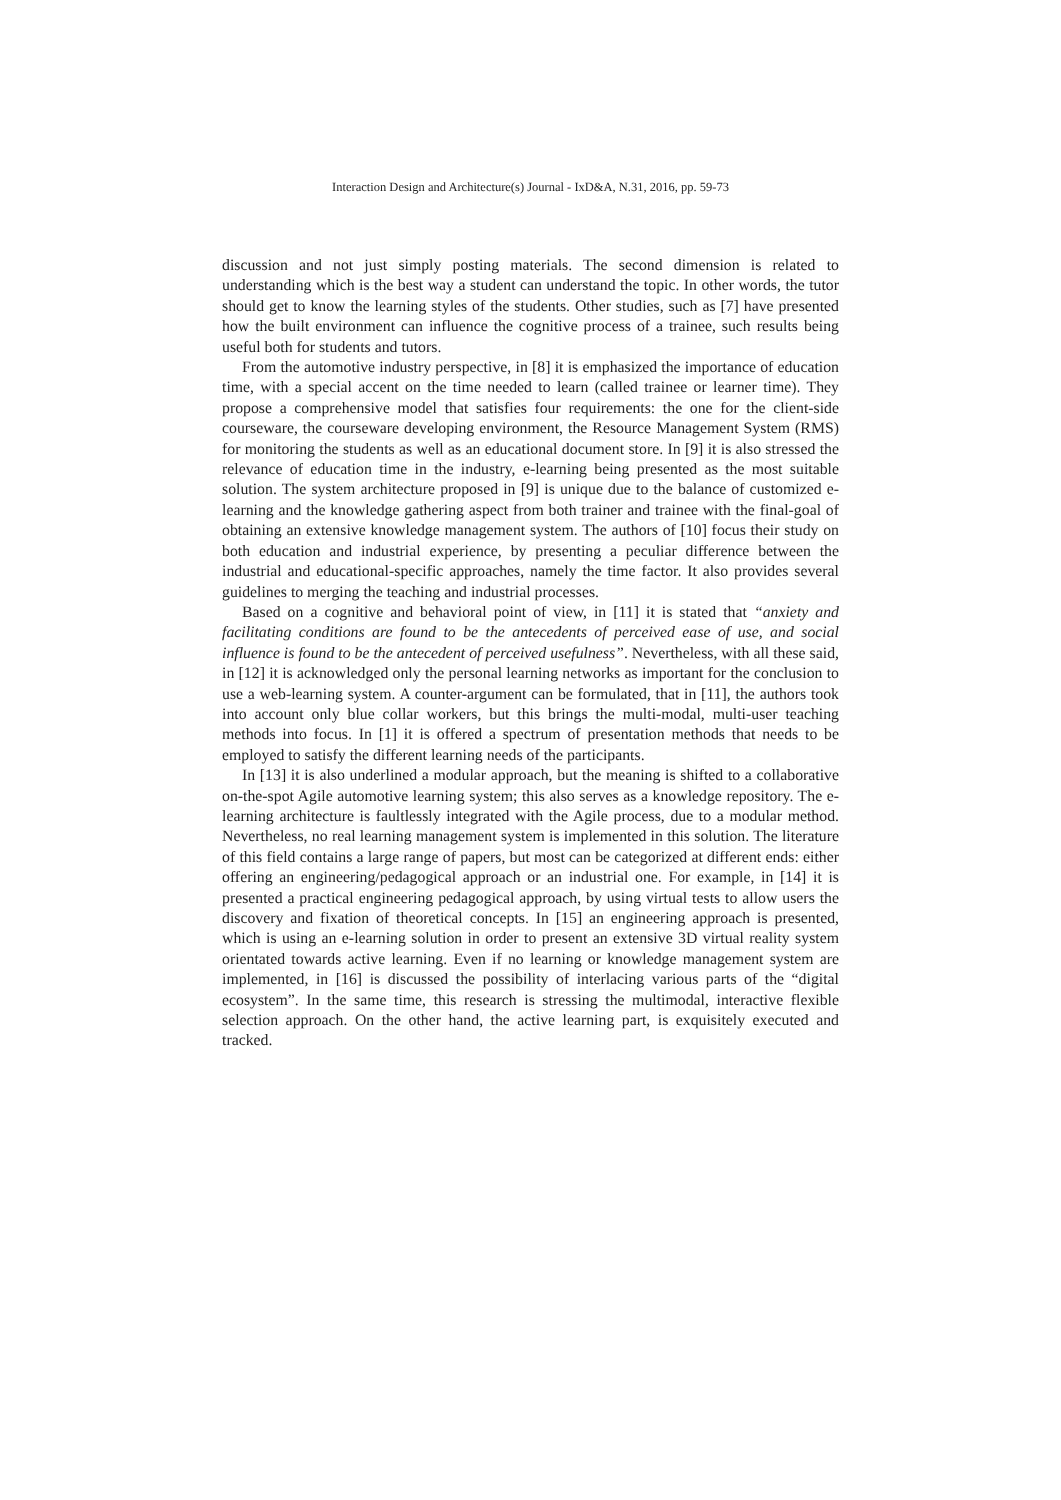Interaction Design and Architecture(s) Journal - IxD&A, N.31, 2016, pp. 59-73
discussion and not just simply posting materials. The second dimension is related to understanding which is the best way a student can understand the topic. In other words, the tutor should get to know the learning styles of the students. Other studies, such as [7] have presented how the built environment can influence the cognitive process of a trainee, such results being useful both for students and tutors.
From the automotive industry perspective, in [8] it is emphasized the importance of education time, with a special accent on the time needed to learn (called trainee or learner time). They propose a comprehensive model that satisfies four requirements: the one for the client-side courseware, the courseware developing environment, the Resource Management System (RMS) for monitoring the students as well as an educational document store. In [9] it is also stressed the relevance of education time in the industry, e-learning being presented as the most suitable solution. The system architecture proposed in [9] is unique due to the balance of customized e-learning and the knowledge gathering aspect from both trainer and trainee with the final-goal of obtaining an extensive knowledge management system. The authors of [10] focus their study on both education and industrial experience, by presenting a peculiar difference between the industrial and educational-specific approaches, namely the time factor. It also provides several guidelines to merging the teaching and industrial processes.
Based on a cognitive and behavioral point of view, in [11] it is stated that “anxiety and facilitating conditions are found to be the antecedents of perceived ease of use, and social influence is found to be the antecedent of perceived usefulness”. Nevertheless, with all these said, in [12] it is acknowledged only the personal learning networks as important for the conclusion to use a web-learning system. A counter-argument can be formulated, that in [11], the authors took into account only blue collar workers, but this brings the multi-modal, multi-user teaching methods into focus. In [1] it is offered a spectrum of presentation methods that needs to be employed to satisfy the different learning needs of the participants.
In [13] it is also underlined a modular approach, but the meaning is shifted to a collaborative on-the-spot Agile automotive learning system; this also serves as a knowledge repository. The e-learning architecture is faultlessly integrated with the Agile process, due to a modular method. Nevertheless, no real learning management system is implemented in this solution. The literature of this field contains a large range of papers, but most can be categorized at different ends: either offering an engineering/pedagogical approach or an industrial one. For example, in [14] it is presented a practical engineering pedagogical approach, by using virtual tests to allow users the discovery and fixation of theoretical concepts. In [15] an engineering approach is presented, which is using an e-learning solution in order to present an extensive 3D virtual reality system orientated towards active learning. Even if no learning or knowledge management system are implemented, in [16] is discussed the possibility of interlacing various parts of the “digital ecosystem”. In the same time, this research is stressing the multimodal, interactive flexible selection approach. On the other hand, the active learning part, is exquisitely executed and tracked.